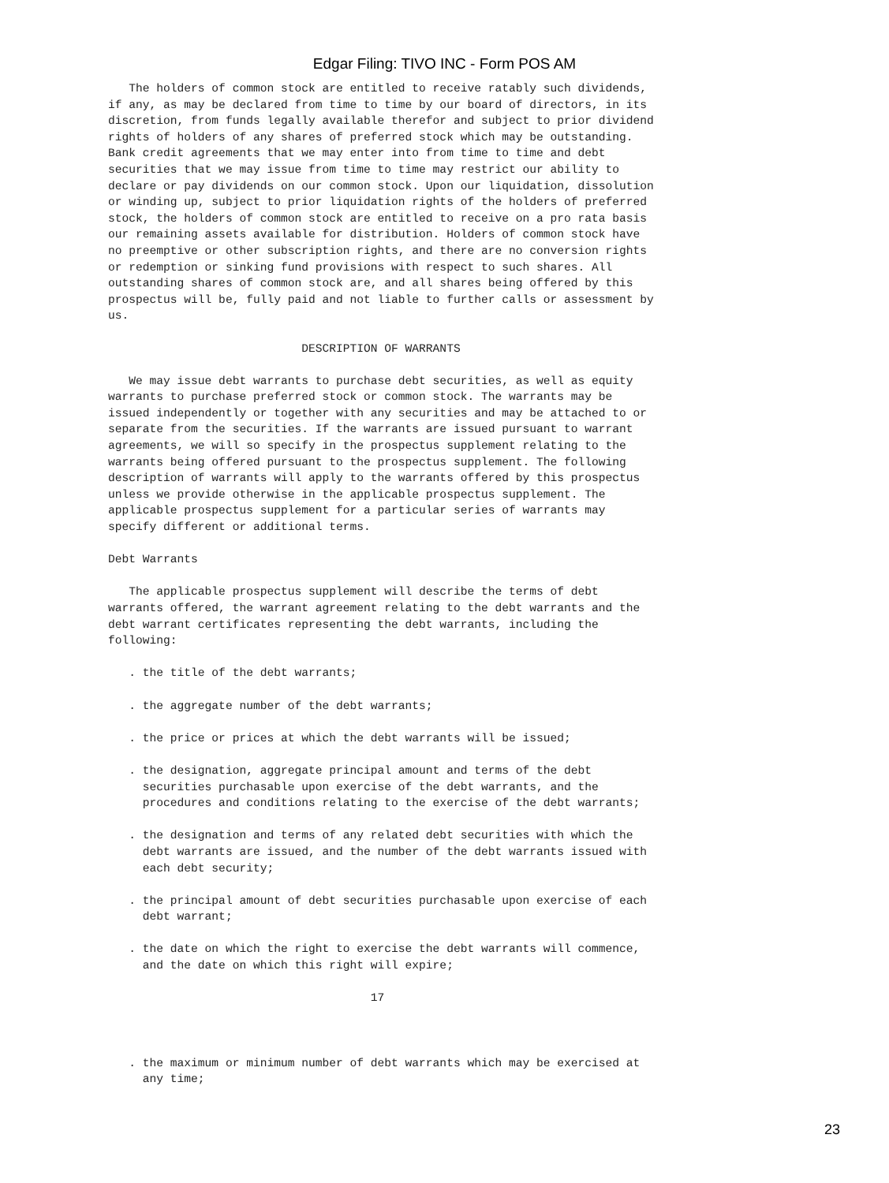Edgar Filing: TIVO INC - Form POS AM
   The holders of common stock are entitled to receive ratably such dividends,
if any, as may be declared from time to time by our board of directors, in its
discretion, from funds legally available therefor and subject to prior dividend
rights of holders of any shares of preferred stock which may be outstanding.
Bank credit agreements that we may enter into from time to time and debt
securities that we may issue from time to time may restrict our ability to
declare or pay dividends on our common stock. Upon our liquidation, dissolution
or winding up, subject to prior liquidation rights of the holders of preferred
stock, the holders of common stock are entitled to receive on a pro rata basis
our remaining assets available for distribution. Holders of common stock have
no preemptive or other subscription rights, and there are no conversion rights
or redemption or sinking fund provisions with respect to such shares. All
outstanding shares of common stock are, and all shares being offered by this
prospectus will be, fully paid and not liable to further calls or assessment by
us.

                            DESCRIPTION OF WARRANTS

   We may issue debt warrants to purchase debt securities, as well as equity
warrants to purchase preferred stock or common stock. The warrants may be
issued independently or together with any securities and may be attached to or
separate from the securities. If the warrants are issued pursuant to warrant
agreements, we will so specify in the prospectus supplement relating to the
warrants being offered pursuant to the prospectus supplement. The following
description of warrants will apply to the warrants offered by this prospectus
unless we provide otherwise in the applicable prospectus supplement. The
applicable prospectus supplement for a particular series of warrants may
specify different or additional terms.

Debt Warrants

   The applicable prospectus supplement will describe the terms of debt
warrants offered, the warrant agreement relating to the debt warrants and the
debt warrant certificates representing the debt warrants, including the
following:

   . the title of the debt warrants;

   . the aggregate number of the debt warrants;

   . the price or prices at which the debt warrants will be issued;

   . the designation, aggregate principal amount and terms of the debt
     securities purchasable upon exercise of the debt warrants, and the
     procedures and conditions relating to the exercise of the debt warrants;

   . the designation and terms of any related debt securities with which the
     debt warrants are issued, and the number of the debt warrants issued with
     each debt security;

   . the principal amount of debt securities purchasable upon exercise of each
     debt warrant;

   . the date on which the right to exercise the debt warrants will commence,
     and the date on which this right will expire;

                                      17



   . the maximum or minimum number of debt warrants which may be exercised at
     any time;
23